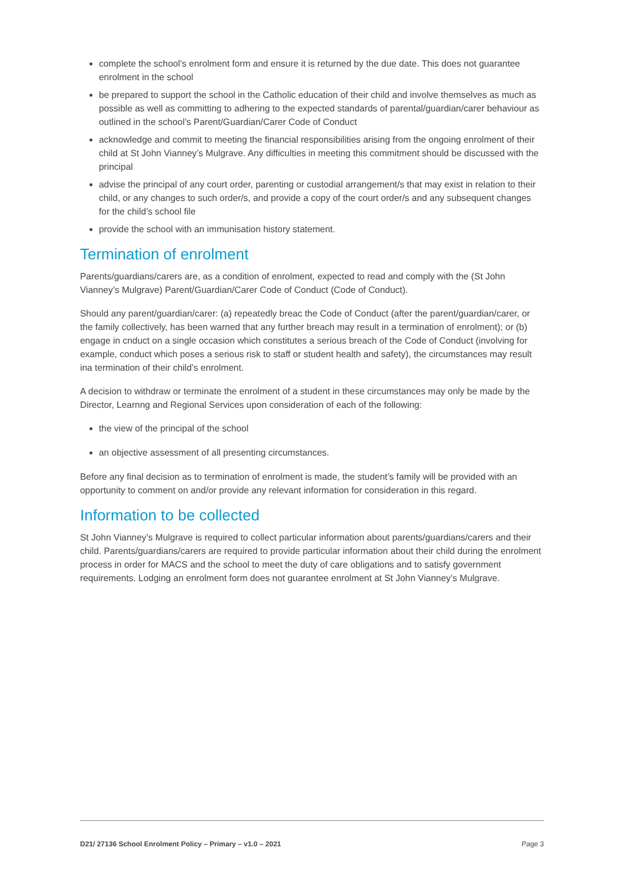complete the school’s enrolment form and ensure it is returned by the due date. This does not guarantee enrolment in the school
be prepared to support the school in the Catholic education of their child and involve themselves as much as possible as well as committing to adhering to the expected standards of parental/guardian/carer behaviour as outlined in the school’s Parent/Guardian/Carer Code of Conduct
acknowledge and commit to meeting the financial responsibilities arising from the ongoing enrolment of their child at St John Vianney’s Mulgrave. Any difficulties in meeting this commitment should be discussed with the principal
advise the principal of any court order, parenting or custodial arrangement/s that may exist in relation to their child, or any changes to such order/s, and provide a copy of the court order/s and any subsequent changes for the child’s school file
provide the school with an immunisation history statement.
Termination of enrolment
Parents/guardians/carers are, as a condition of enrolment, expected to read and comply with the (St John Vianney’s Mulgrave) Parent/Guardian/Carer Code of Conduct (Code of Conduct).
Should any parent/guardian/carer: (a) repeatedly breac the Code of Conduct (after the parent/guardian/carer, or the family collectively, has been warned that any further breach may result in a termination of enrolment); or (b) engage in cnduct on a single occasion which constitutes a serious breach of the Code of Conduct (involving for example, conduct which poses a serious risk to staff or student health and safety), the circumstances may result ina termination of their child’s enrolment.
A decision to withdraw or terminate the enrolment of a student in these circumstances may only be made by the Director, Learnng and Regional Services upon consideration of each of the following:
the view of the principal of the school
an objective assessment of all presenting circumstances.
Before any final decision as to termination of enrolment is made, the student’s family will be provided with an opportunity to comment on and/or provide any relevant information for consideration in this regard.
Information to be collected
St John Vianney’s Mulgrave is required to collect particular information about parents/guardians/carers and their child. Parents/guardians/carers are required to provide particular information about their child during the enrolment process in order for MACS and the school to meet the duty of care obligations and to satisfy government requirements. Lodging an enrolment form does not guarantee enrolment at St John Vianney’s Mulgrave.
D21/ 27136 School Enrolment Policy – Primary – v1.0 – 2021 Page 3